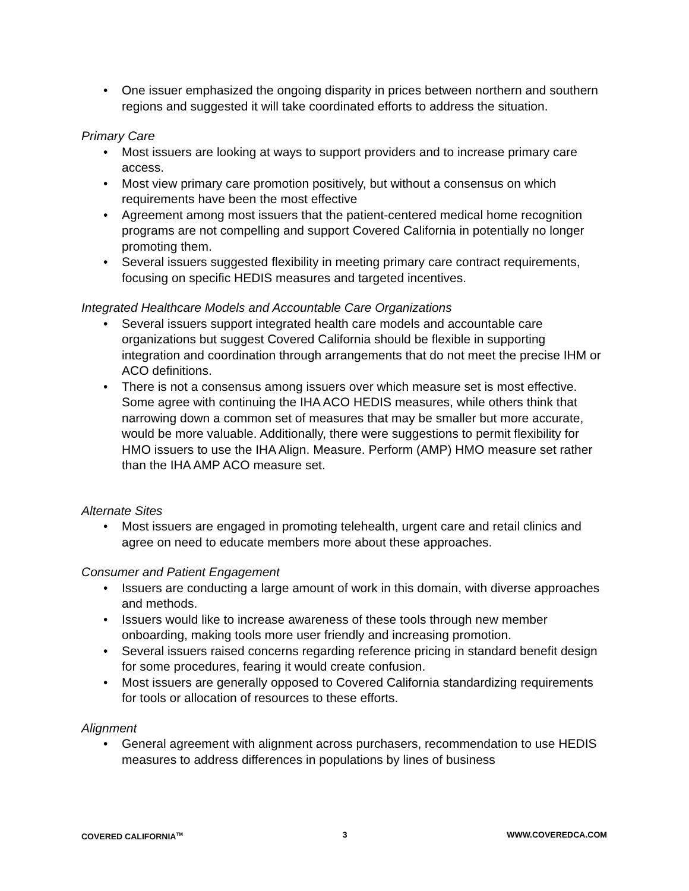• One issuer emphasized the ongoing disparity in prices between northern and southern regions and suggested it will take coordinated efforts to address the situation.
Primary Care
• Most issuers are looking at ways to support providers and to increase primary care access.
• Most view primary care promotion positively, but without a consensus on which requirements have been the most effective
• Agreement among most issuers that the patient-centered medical home recognition programs are not compelling and support Covered California in potentially no longer promoting them.
• Several issuers suggested flexibility in meeting primary care contract requirements, focusing on specific HEDIS measures and targeted incentives.
Integrated Healthcare Models and Accountable Care Organizations
• Several issuers support integrated health care models and accountable care organizations but suggest Covered California should be flexible in supporting integration and coordination through arrangements that do not meet the precise IHM or ACO definitions.
• There is not a consensus among issuers over which measure set is most effective. Some agree with continuing the IHA ACO HEDIS measures, while others think that narrowing down a common set of measures that may be smaller but more accurate, would be more valuable. Additionally, there were suggestions to permit flexibility for HMO issuers to use the IHA Align. Measure. Perform (AMP) HMO measure set rather than the IHA AMP ACO measure set.
Alternate Sites
• Most issuers are engaged in promoting telehealth, urgent care and retail clinics and agree on need to educate members more about these approaches.
Consumer and Patient Engagement
• Issuers are conducting a large amount of work in this domain, with diverse approaches and methods.
• Issuers would like to increase awareness of these tools through new member onboarding, making tools more user friendly and increasing promotion.
• Several issuers raised concerns regarding reference pricing in standard benefit design for some procedures, fearing it would create confusion.
• Most issuers are generally opposed to Covered California standardizing requirements for tools or allocation of resources to these efforts.
Alignment
• General agreement with alignment across purchasers, recommendation to use HEDIS measures to address differences in populations by lines of business
COVERED CALIFORNIA<sup>TM</sup> 3 WWW.COVEREDCA.COM